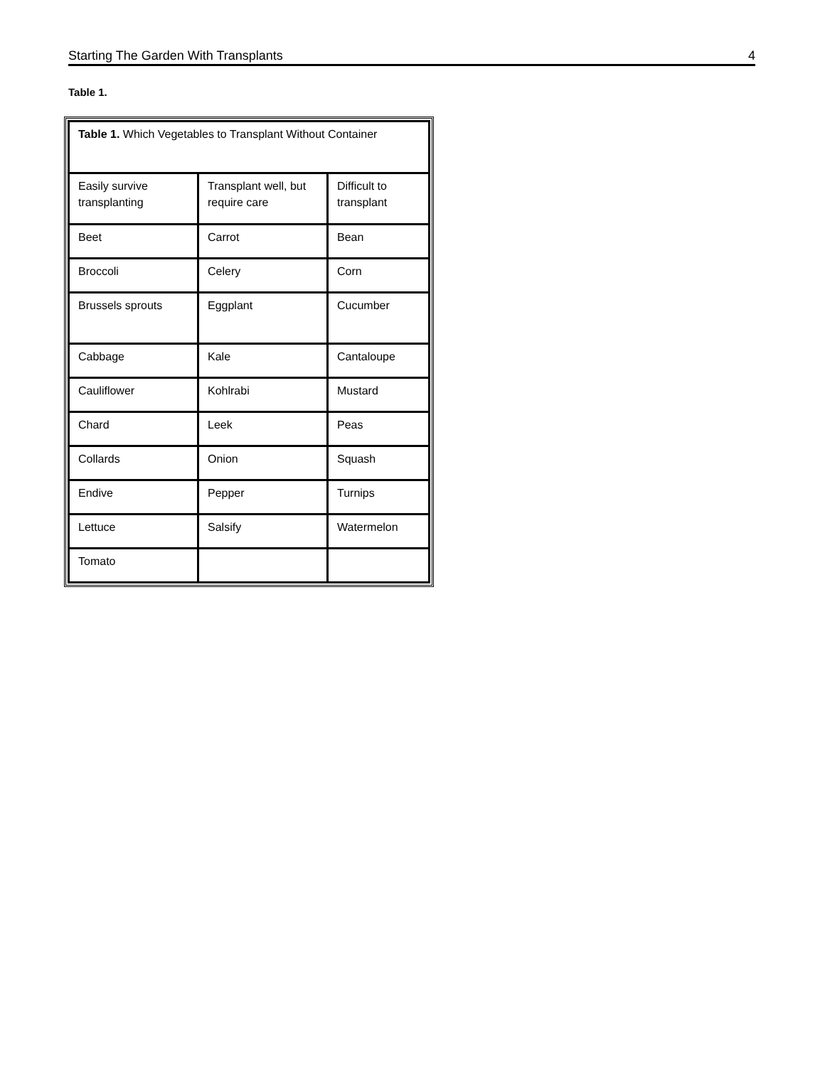Starting The Garden With Transplants 4
Table 1.
| Table 1. Which Vegetables to Transplant Without Container | | |
| Easily survive transplanting | Transplant well, but require care | Difficult to transplant |
| Beet | Carrot | Bean |
| Broccoli | Celery | Corn |
| Brussels sprouts | Eggplant | Cucumber |
| Cabbage | Kale | Cantaloupe |
| Cauliflower | Kohlrabi | Mustard |
| Chard | Leek | Peas |
| Collards | Onion | Squash |
| Endive | Pepper | Turnips |
| Lettuce | Salsify | Watermelon |
| Tomato | | |